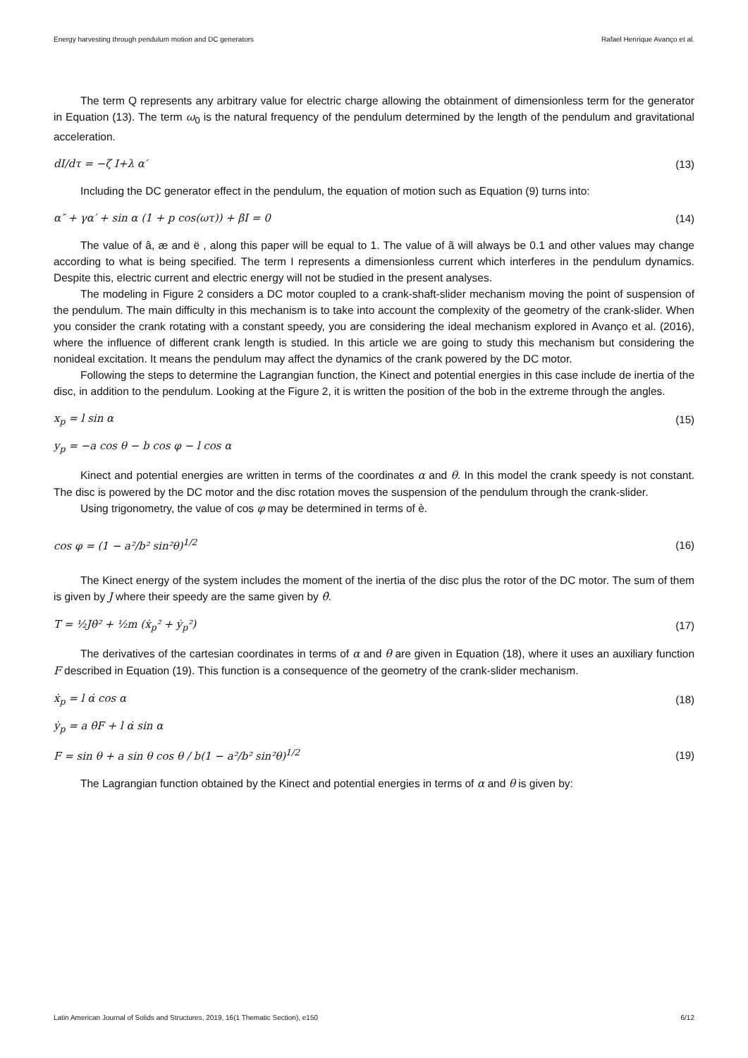Energy harvesting through pendulum motion and DC generators Rafael Henrique Avanço et al.
The term Q represents any arbitrary value for electric charge allowing the obtainment of dimensionless term for the generator in Equation (13). The term ω<sub>0</sub> is the natural frequency of the pendulum determined by the length of the pendulum and gravitational acceleration.
dI/dτ = −ζ I+λ α′ (13)
Including the DC generator effect in the pendulum, the equation of motion such as Equation (9) turns into:
α″ + γα′ + sin α (1 + p cos(ωτ)) + βI = 0 (14)
The value of â, æ and ë , along this paper will be equal to 1. The value of ã will always be 0.1 and other values may change according to what is being specified. The term I represents a dimensionless current which interferes in the pendulum dynamics. Despite this, electric current and electric energy will not be studied in the present analyses.
The modeling in Figure 2 considers a DC motor coupled to a crank-shaft-slider mechanism moving the point of suspension of the pendulum. The main difficulty in this mechanism is to take into account the complexity of the geometry of the crank-slider. When you consider the crank rotating with a constant speedy, you are considering the ideal mechanism explored in Avanço et al. (2016), where the influence of different crank length is studied. In this article we are going to study this mechanism but considering the nonideal excitation. It means the pendulum may affect the dynamics of the crank powered by the DC motor.
Following the steps to determine the Lagrangian function, the Kinect and potential energies in this case include de inertia of the disc, in addition to the pendulum. Looking at the Figure 2, it is written the position of the bob in the extreme through the angles.
x<sub>p</sub> = l sin α (15)
y<sub>p</sub> = −a cos θ − b cos φ − l cos α
Kinect and potential energies are written in terms of the coordinates α and θ. In this model the crank speedy is not constant. The disc is powered by the DC motor and the disc rotation moves the suspension of the pendulum through the crank-slider.
Using trigonometry, the value of cos φ may be determined in terms of è.
cos φ = (1 − a²/b² sin²θ)<sup>1/2</sup> (16)
The Kinect energy of the system includes the moment of the inertia of the disc plus the rotor of the DC motor. The sum of them is given by J where their speedy are the same given by θ̇.
T = ½Jθ̇² + ½m (ẋ<sub>p</sub>² + ẏ<sub>p</sub>²) (17)
The derivatives of the cartesian coordinates in terms of α and θ are given in Equation (18), where it uses an auxiliary function F described in Equation (19). This function is a consequence of the geometry of the crank-slider mechanism.
ẋ<sub>p</sub> = l α̇ cos α (18)
ẏ<sub>p</sub> = a θ̇F + l α̇ sin α
F = sin θ + a sin θ cos θ / b(1 − a²/b² sin²θ)<sup>1/2</sup> (19)
The Lagrangian function obtained by the Kinect and potential energies in terms of α and θ is given by:
Latin American Journal of Solids and Structures, 2019, 16(1 Thematic Section), e150 6/12